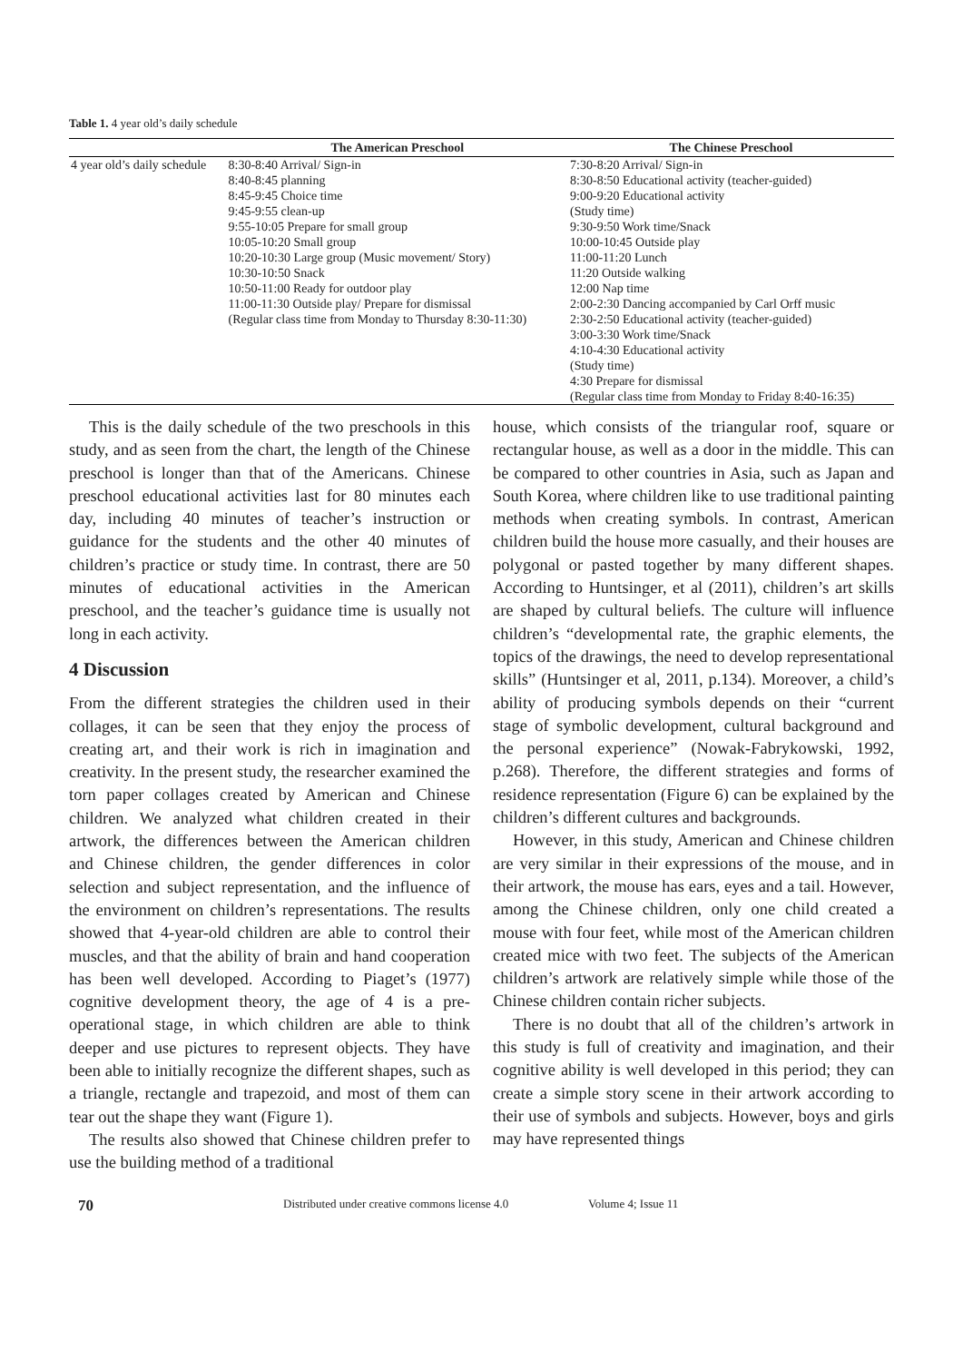Table 1. 4 year old’s daily schedule
| | The American Preschool | The Chinese Preschool |
| --- | --- | --- |
| 4 year old’s daily schedule | 8:30-8:40 Arrival/ Sign-in 8:40-8:45 planning 8:45-9:45 Choice time 9:45-9:55 clean-up 9:55-10:05 Prepare for small group 10:05-10:20 Small group 10:20-10:30 Large group (Music movement/ Story) 10:30-10:50 Snack 10:50-11:00 Ready for outdoor play 11:00-11:30 Outside play/ Prepare for dismissal (Regular class time from Monday to Thursday 8:30-11:30) | 7:30-8:20 Arrival/ Sign-in 8:30-8:50 Educational activity (teacher-guided) 9:00-9:20 Educational activity (Study time) 9:30-9:50 Work time/Snack 10:00-10:45 Outside play 11:00-11:20 Lunch 11:20 Outside walking 12:00 Nap time 2:00-2:30 Dancing accompanied by Carl Orff music 2:30-2:50 Educational activity (teacher-guided) 3:00-3:30 Work time/Snack 4:10-4:30 Educational activity (Study time) 4:30 Prepare for dismissal (Regular class time from Monday to Friday 8:40-16:35) |
This is the daily schedule of the two preschools in this study, and as seen from the chart, the length of the Chinese preschool is longer than that of the Americans. Chinese preschool educational activities last for 80 minutes each day, including 40 minutes of teacher’s instruction or guidance for the students and the other 40 minutes of children’s practice or study time. In contrast, there are 50 minutes of educational activities in the American preschool, and the teacher’s guidance time is usually not long in each activity.
4 Discussion
From the different strategies the children used in their collages, it can be seen that they enjoy the process of creating art, and their work is rich in imagination and creativity. In the present study, the researcher examined the torn paper collages created by American and Chinese children. We analyzed what children created in their artwork, the differences between the American children and Chinese children, the gender differences in color selection and subject representation, and the influence of the environment on children’s representations. The results showed that 4-year-old children are able to control their muscles, and that the ability of brain and hand cooperation has been well developed. According to Piaget’s (1977) cognitive development theory, the age of 4 is a pre-operational stage, in which children are able to think deeper and use pictures to represent objects. They have been able to initially recognize the different shapes, such as a triangle, rectangle and trapezoid, and most of them can tear out the shape they want (Figure 1).
The results also showed that Chinese children prefer to use the building method of a traditional
house, which consists of the triangular roof, square or rectangular house, as well as a door in the middle. This can be compared to other countries in Asia, such as Japan and South Korea, where children like to use traditional painting methods when creating symbols. In contrast, American children build the house more casually, and their houses are polygonal or pasted together by many different shapes. According to Huntsinger, et al (2011), children’s art skills are shaped by cultural beliefs. The culture will influence children’s “developmental rate, the graphic elements, the topics of the drawings, the need to develop representational skills” (Huntsinger et al, 2011, p.134). Moreover, a child’s ability of producing symbols depends on their “current stage of symbolic development, cultural background and the personal experience” (Nowak-Fabrykowski, 1992, p.268). Therefore, the different strategies and forms of residence representation (Figure 6) can be explained by the children’s different cultures and backgrounds.
However, in this study, American and Chinese children are very similar in their expressions of the mouse, and in their artwork, the mouse has ears, eyes and a tail. However, among the Chinese children, only one child created a mouse with four feet, while most of the American children created mice with two feet. The subjects of the American children’s artwork are relatively simple while those of the Chinese children contain richer subjects.
There is no doubt that all of the children’s artwork in this study is full of creativity and imagination, and their cognitive ability is well developed in this period; they can create a simple story scene in their artwork according to their use of symbols and subjects. However, boys and girls may have represented things
70 Distributed under creative commons license 4.0 Volume 4; Issue 11